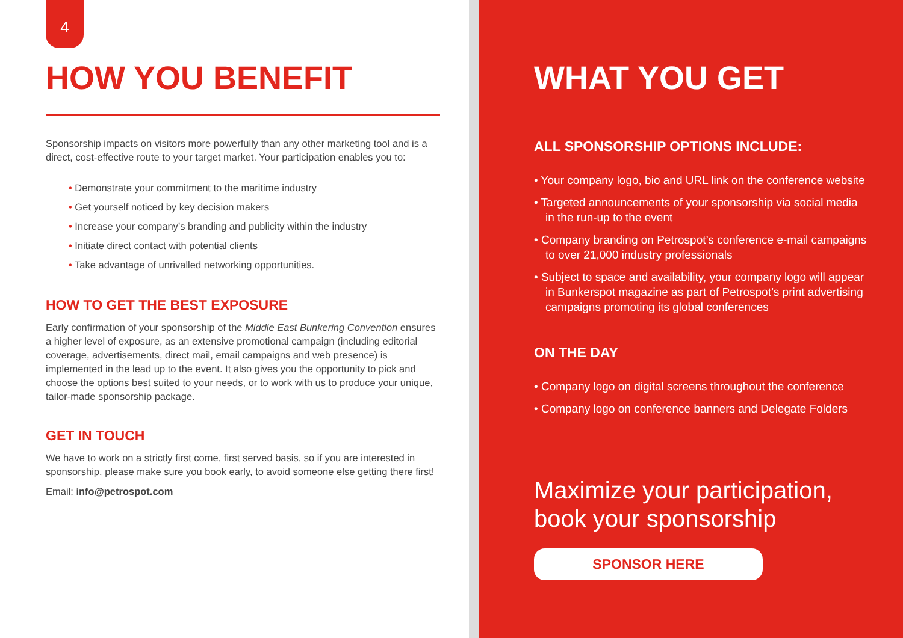4
HOW YOU BENEFIT
Sponsorship impacts on visitors more powerfully than any other marketing tool and is a direct, cost-effective route to your target market. Your participation enables you to:
• Demonstrate your commitment to the maritime industry
• Get yourself noticed by key decision makers
• Increase your company’s branding and publicity within the industry
• Initiate direct contact with potential clients
• Take advantage of unrivalled networking opportunities.
HOW TO GET THE BEST EXPOSURE
Early confirmation of your sponsorship of the Middle East Bunkering Convention ensures a higher level of exposure, as an extensive promotional campaign (including editorial coverage, advertisements, direct mail, email campaigns and web presence) is implemented in the lead up to the event. It also gives you the opportunity to pick and choose the options best suited to your needs, or to work with us to produce your unique, tailor-made sponsorship package.
GET IN TOUCH
We have to work on a strictly first come, first served basis, so if you are interested in sponsorship, please make sure you book early, to avoid someone else getting there first!
Email: info@petrospot.com
WHAT YOU GET
ALL SPONSORSHIP OPTIONS INCLUDE:
• Your company logo, bio and URL link on the conference website
• Targeted announcements of your sponsorship via social media in the run-up to the event
• Company branding on Petrospot’s conference e-mail campaigns to over 21,000 industry professionals
• Subject to space and availability, your company logo will appear in Bunkerspot magazine as part of Petrospot’s print advertising campaigns promoting its global conferences
ON THE DAY
• Company logo on digital screens throughout the conference
• Company logo on conference banners and Delegate Folders
Maximize your participation,
book your sponsorship
SPONSOR HERE